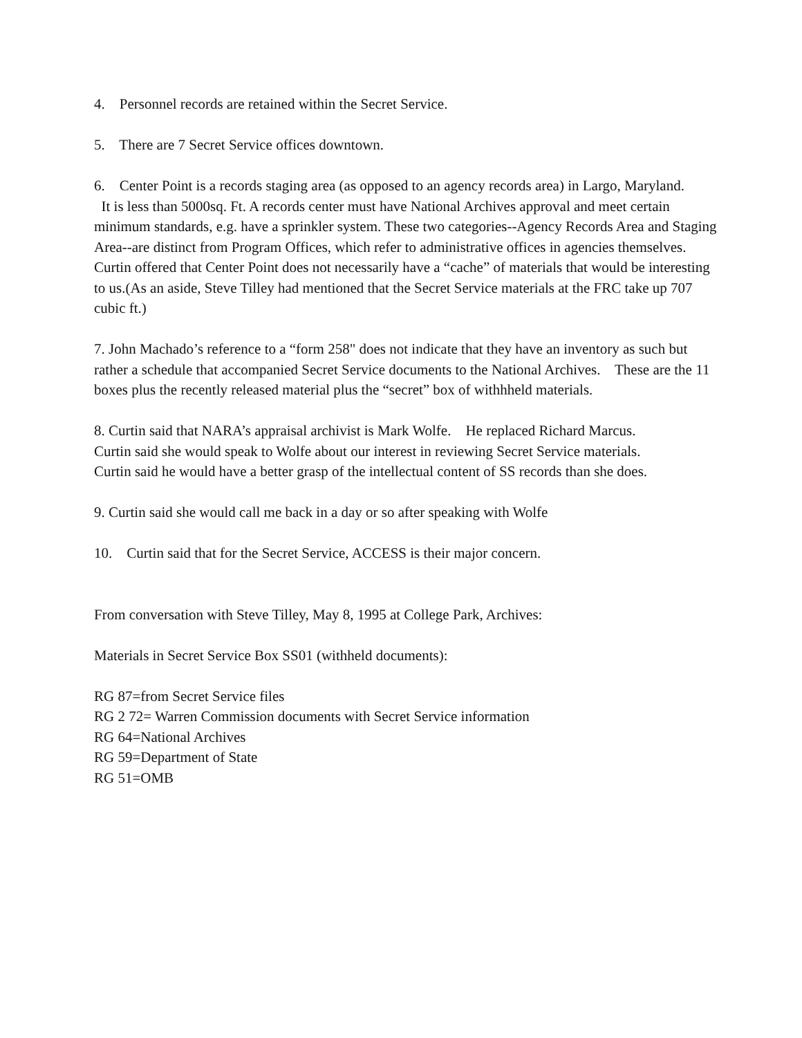4. Personnel records are retained within the Secret Service.
5. There are 7 Secret Service offices downtown.
6. Center Point is a records staging area (as opposed to an agency records area) in Largo, Maryland.
It is less than 5000sq. Ft. A records center must have National Archives approval and meet certain minimum standards, e.g. have a sprinkler system. These two categories--Agency Records Area and Staging Area--are distinct from Program Offices, which refer to administrative offices in agencies themselves. Curtin offered that Center Point does not necessarily have a “cache” of materials that would be interesting to us.(As an aside, Steve Tilley had mentioned that the Secret Service materials at the FRC take up 707 cubic ft.)
7. John Machado’s reference to a “form 258" does not indicate that they have an inventory as such but rather a schedule that accompanied Secret Service documents to the National Archives. These are the 11 boxes plus the recently released material plus the “secret” box of withhheld materials.
8. Curtin said that NARA’s appraisal archivist is Mark Wolfe. He replaced Richard Marcus.
Curtin said she would speak to Wolfe about our interest in reviewing Secret Service materials.
Curtin said he would have a better grasp of the intellectual content of SS records than she does.
9. Curtin said she would call me back in a day or so after speaking with Wolfe
10. Curtin said that for the Secret Service, ACCESS is their major concern.
From conversation with Steve Tilley, May 8, 1995 at College Park, Archives:
Materials in Secret Service Box SS01 (withheld documents):
RG 87=from Secret Service files
RG 2 72= Warren Commission documents with Secret Service information
RG 64=National Archives
RG 59=Department of State
RG 51=OMB